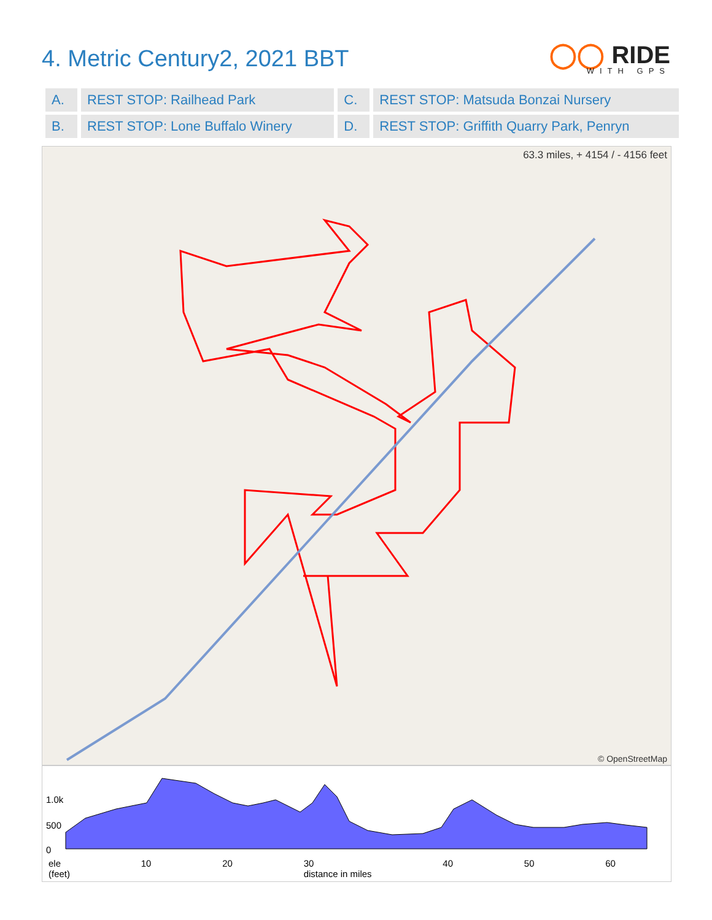4. Metric Century2, 2021 BBT
◯◯ RIDE
WITH GPS
| A. | REST STOP: Railhead Park | C. | REST STOP: Matsuda Bonzai Nursery |
| B. | REST STOP: Lone Buffalo Winery | D. | REST STOP: Griffith Quarry Park, Penryn |
63.3 miles, + 4154 / - 4156 feet
© OpenStreetMap
1.0k
500
0
ele
(feet) 10 20 30
distance in miles 40 50 60